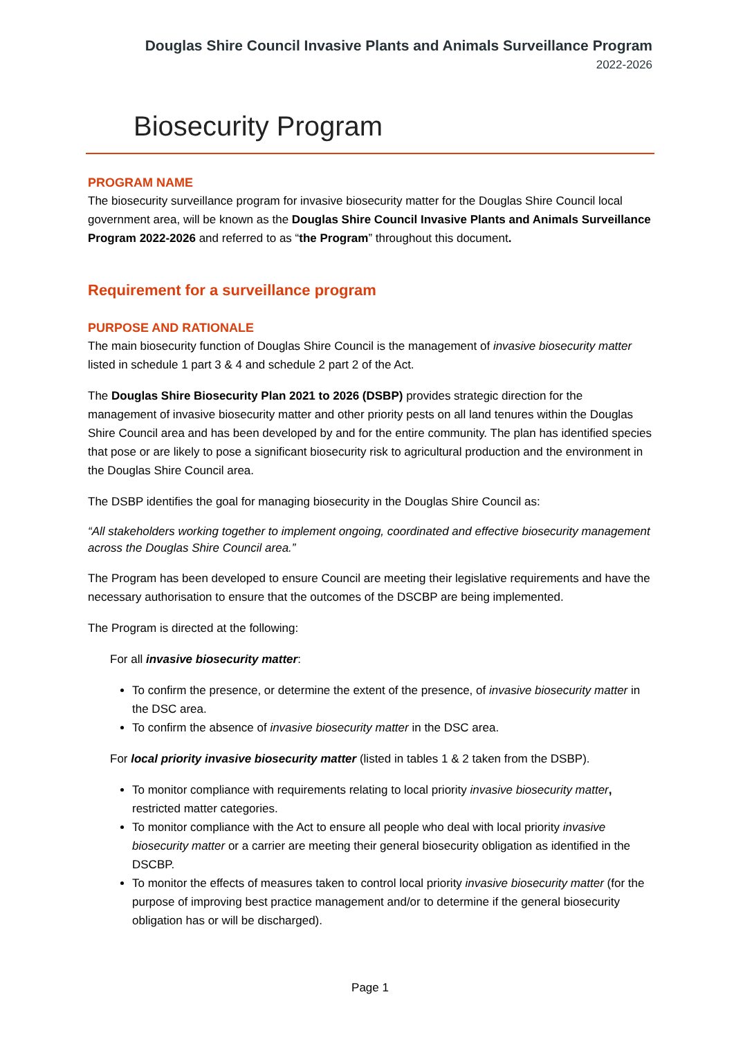Douglas Shire Council Invasive Plants and Animals Surveillance Program
2022-2026
Biosecurity Program
PROGRAM NAME
The biosecurity surveillance program for invasive biosecurity matter for the Douglas Shire Council local government area, will be known as the Douglas Shire Council Invasive Plants and Animals Surveillance Program 2022-2026 and referred to as “the Program” throughout this document.
Requirement for a surveillance program
PURPOSE AND RATIONALE
The main biosecurity function of Douglas Shire Council is the management of invasive biosecurity matter listed in schedule 1 part 3 & 4 and schedule 2 part 2 of the Act.
The Douglas Shire Biosecurity Plan 2021 to 2026 (DSBP) provides strategic direction for the management of invasive biosecurity matter and other priority pests on all land tenures within the Douglas Shire Council area and has been developed by and for the entire community. The plan has identified species that pose or are likely to pose a significant biosecurity risk to agricultural production and the environment in the Douglas Shire Council area.
The DSBP identifies the goal for managing biosecurity in the Douglas Shire Council as:
“All stakeholders working together to implement ongoing, coordinated and effective biosecurity management across the Douglas Shire Council area.”
The Program has been developed to ensure Council are meeting their legislative requirements and have the necessary authorisation to ensure that the outcomes of the DSCBP are being implemented.
The Program is directed at the following:
For all invasive biosecurity matter:
To confirm the presence, or determine the extent of the presence, of invasive biosecurity matter in the DSC area.
To confirm the absence of invasive biosecurity matter in the DSC area.
For local priority invasive biosecurity matter (listed in tables 1 & 2 taken from the DSBP).
To monitor compliance with requirements relating to local priority invasive biosecurity matter, restricted matter categories.
To monitor compliance with the Act to ensure all people who deal with local priority invasive biosecurity matter or a carrier are meeting their general biosecurity obligation as identified in the DSCBP.
To monitor the effects of measures taken to control local priority invasive biosecurity matter (for the purpose of improving best practice management and/or to determine if the general biosecurity obligation has or will be discharged).
Page 1